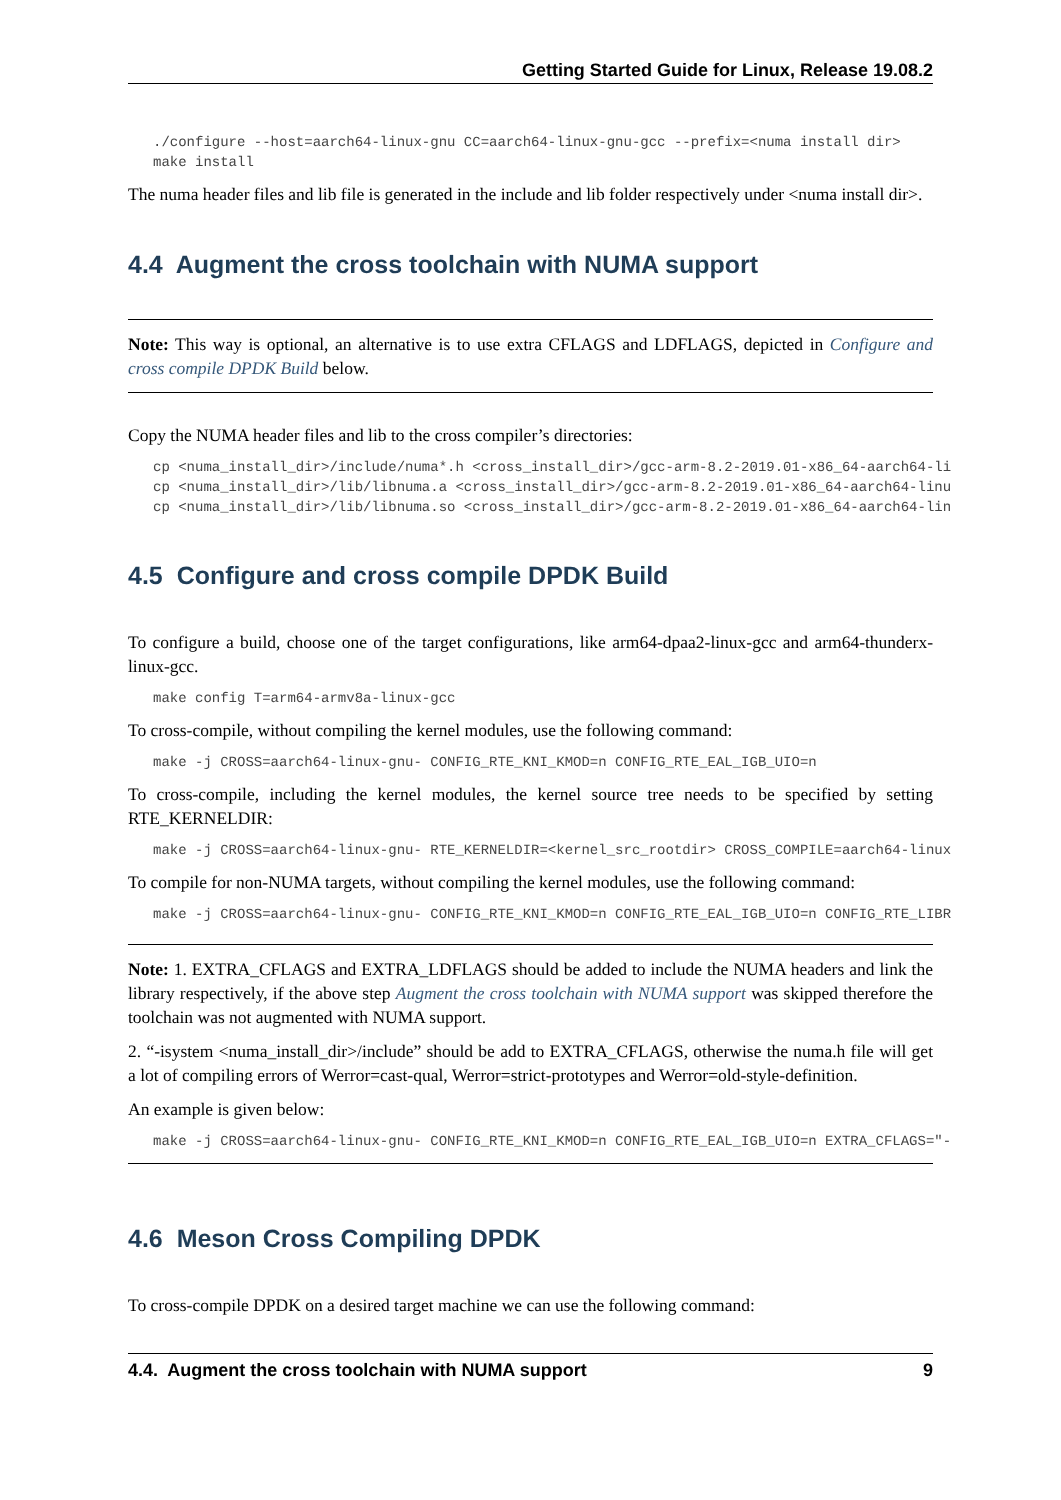Getting Started Guide for Linux, Release 19.08.2
./configure --host=aarch64-linux-gnu CC=aarch64-linux-gnu-gcc --prefix=<numa install dir>
make install
The numa header files and lib file is generated in the include and lib folder respectively under <numa install dir>.
4.4 Augment the cross toolchain with NUMA support
Note: This way is optional, an alternative is to use extra CFLAGS and LDFLAGS, depicted in Configure and cross compile DPDK Build below.
Copy the NUMA header files and lib to the cross compiler’s directories:
cp <numa_install_dir>/include/numa*.h <cross_install_dir>/gcc-arm-8.2-2019.01-x86_64-aarch64-li
cp <numa_install_dir>/lib/libnuma.a <cross_install_dir>/gcc-arm-8.2-2019.01-x86_64-aarch64-linu
cp <numa_install_dir>/lib/libnuma.so <cross_install_dir>/gcc-arm-8.2-2019.01-x86_64-aarch64-lin
4.5 Configure and cross compile DPDK Build
To configure a build, choose one of the target configurations, like arm64-dpaa2-linux-gcc and arm64-thunderx-linux-gcc.
make config T=arm64-armv8a-linux-gcc
To cross-compile, without compiling the kernel modules, use the following command:
make -j CROSS=aarch64-linux-gnu- CONFIG_RTE_KNI_KMOD=n CONFIG_RTE_EAL_IGB_UIO=n
To cross-compile, including the kernel modules, the kernel source tree needs to be specified by setting RTE_KERNELDIR:
make -j CROSS=aarch64-linux-gnu- RTE_KERNELDIR=<kernel_src_rootdir> CROSS_COMPILE=aarch64-linux
To compile for non-NUMA targets, without compiling the kernel modules, use the following command:
make -j CROSS=aarch64-linux-gnu- CONFIG_RTE_KNI_KMOD=n CONFIG_RTE_EAL_IGB_UIO=n CONFIG_RTE_LIBR
Note: 1. EXTRA_CFLAGS and EXTRA_LDFLAGS should be added to include the NUMA headers and link the library respectively, if the above step Augment the cross toolchain with NUMA support was skipped therefore the toolchain was not augmented with NUMA support.
2. “-isystem <numa_install_dir>/include” should be add to EXTRA_CFLAGS, otherwise the numa.h file will get a lot of compiling errors of Werror=cast-qual, Werror=strict-prototypes and Werror=old-style-definition.
An example is given below:
make -j CROSS=aarch64-linux-gnu- CONFIG_RTE_KNI_KMOD=n CONFIG_RTE_EAL_IGB_UIO=n EXTRA_CFLAGS="-
4.6 Meson Cross Compiling DPDK
To cross-compile DPDK on a desired target machine we can use the following command:
4.4. Augment the cross toolchain with NUMA support 9